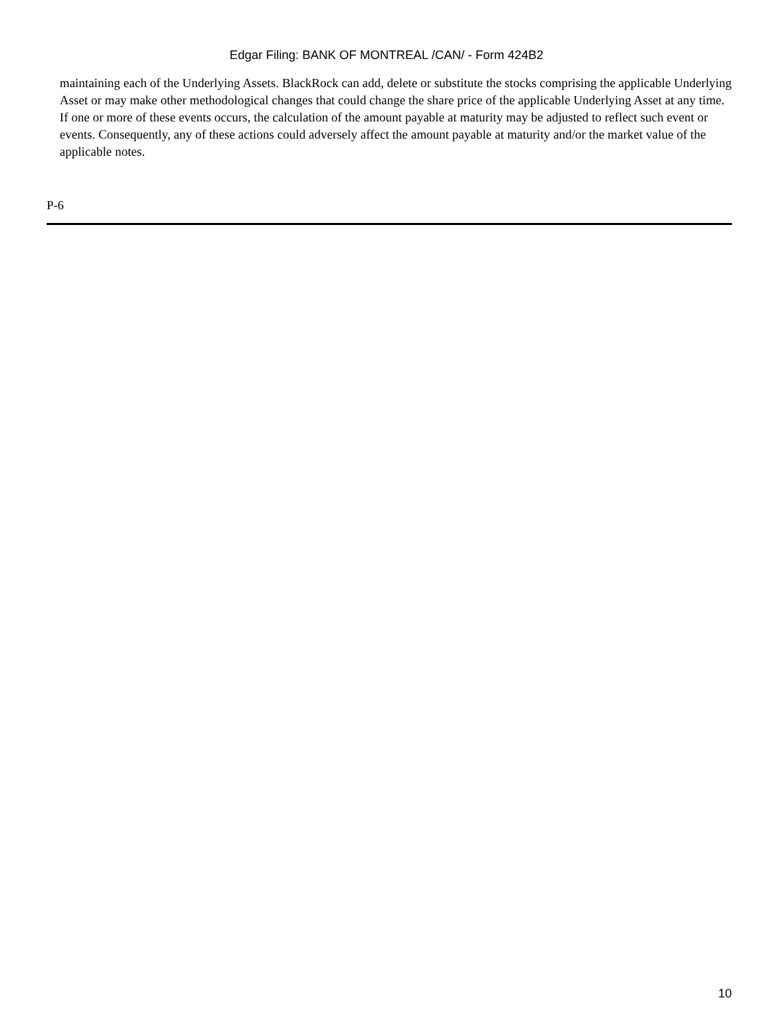Edgar Filing: BANK OF MONTREAL /CAN/ - Form 424B2
maintaining each of the Underlying Assets. BlackRock can add, delete or substitute the stocks comprising the applicable Underlying Asset or may make other methodological changes that could change the share price of the applicable Underlying Asset at any time. If one or more of these events occurs, the calculation of the amount payable at maturity may be adjusted to reflect such event or events. Consequently, any of these actions could adversely affect the amount payable at maturity and/or the market value of the applicable notes.
P-6
10